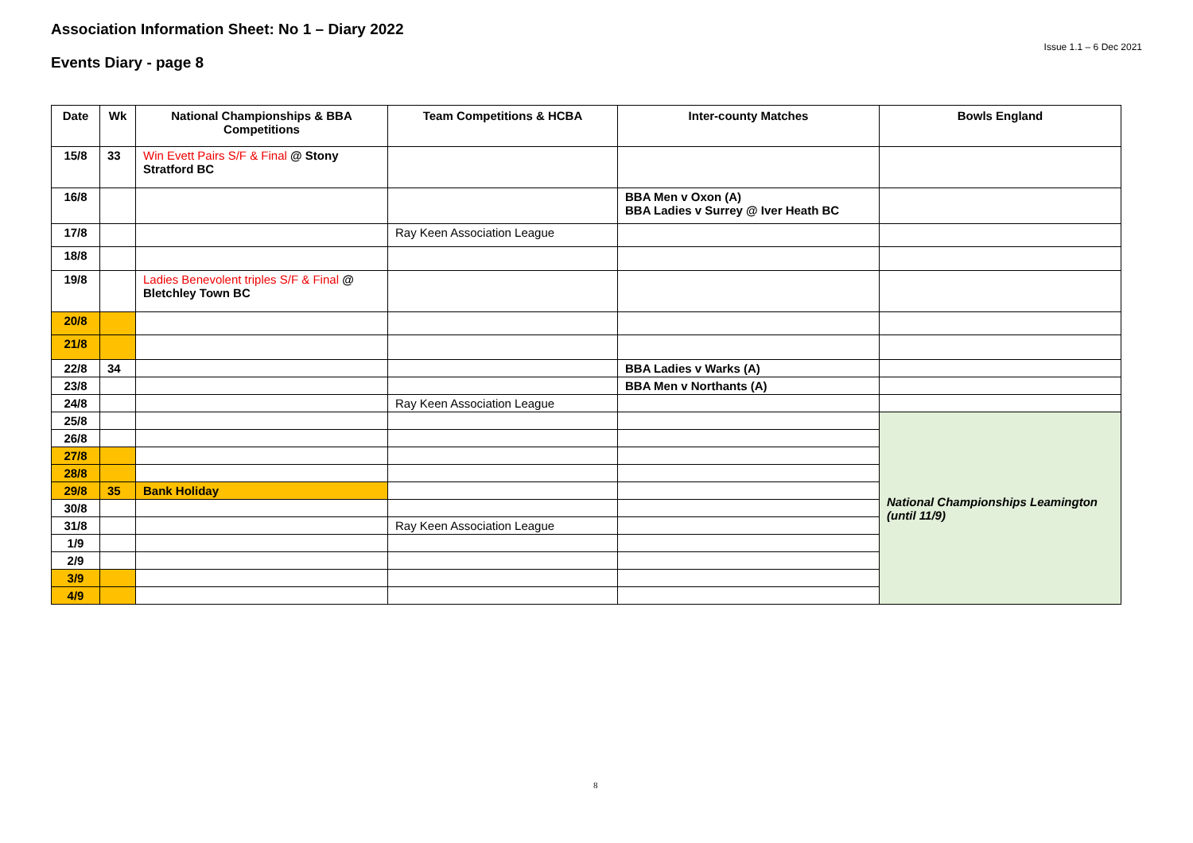Association Information Sheet: No 1 – Diary 2022
Events Diary - page 8
Issue 1.1 – 6 Dec 2021
| Date | Wk | National Championships & BBA Competitions | Team Competitions & HCBA | Inter-county Matches | Bowls England |
| --- | --- | --- | --- | --- | --- |
| 15/8 | 33 | Win Evett Pairs S/F & Final @ Stony Stratford BC | | | |
| 16/8 | | | | BBA Men v Oxon (A) BBA Ladies v Surrey @ Iver Heath BC | |
| 17/8 | | | Ray Keen Association League | | |
| 18/8 | | | | | |
| 19/8 | | Ladies Benevolent triples S/F & Final @ Bletchley Town BC | | | |
| 20/8 | | | | | |
| 21/8 | | | | | |
| 22/8 | 34 | | | BBA Ladies v Warks (A) | |
| 23/8 | | | | BBA Men v Northants (A) | |
| 24/8 | | | Ray Keen Association League | | |
| 25/8 | | | | | National Championships Leamington (until 11/9) |
| 26/8 | | | | | |
| 27/8 | | | | | |
| 28/8 | | | | | |
| 29/8 | 35 | Bank Holiday | | | |
| 30/8 | | | | | |
| 31/8 | | | Ray Keen Association League | | |
| 1/9 | | | | | |
| 2/9 | | | | | |
| 3/9 | | | | | |
| 4/9 | | | | | |
8